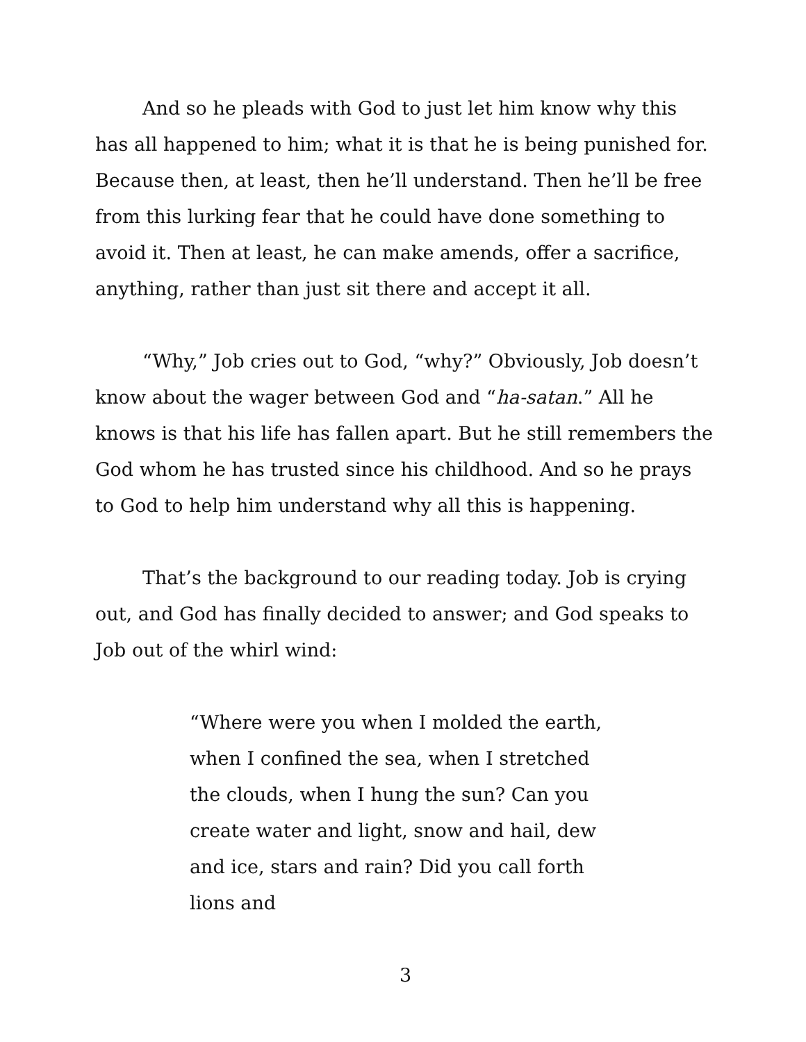And so he pleads with God to just let him know why this has all happened to him; what it is that he is being punished for. Because then, at least, then he’ll understand. Then he’ll be free from this lurking fear that he could have done something to avoid it. Then at least, he can make amends, offer a sacrifice, anything, rather than just sit there and accept it all.
“Why,” Job cries out to God, “why?” Obviously, Job doesn’t know about the wager between God and “ha-satan.” All he knows is that his life has fallen apart. But he still remembers the God whom he has trusted since his childhood. And so he prays to God to help him understand why all this is happening.
That’s the background to our reading today. Job is crying out, and God has finally decided to answer; and God speaks to Job out of the whirl wind:
“Where were you when I molded the earth, when I confined the sea, when I stretched the clouds, when I hung the sun? Can you create water and light, snow and hail, dew and ice, stars and rain? Did you call forth lions and
3